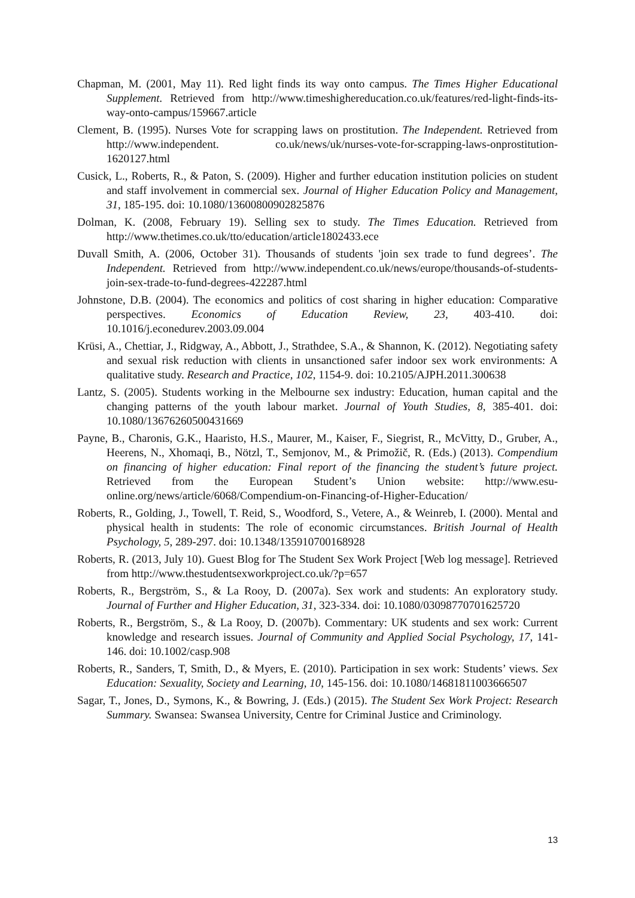Chapman, M. (2001, May 11). Red light finds its way onto campus. The Times Higher Educational Supplement. Retrieved from http://www.timeshighereducation.co.uk/features/red-light-finds-its-way-onto-campus/159667.article
Clement, B. (1995). Nurses Vote for scrapping laws on prostitution. The Independent. Retrieved from http://www.independent. co.uk/news/uk/nurses-vote-for-scrapping-laws-onprostitution-1620127.html
Cusick, L., Roberts, R., & Paton, S. (2009). Higher and further education institution policies on student and staff involvement in commercial sex. Journal of Higher Education Policy and Management, 31, 185-195. doi: 10.1080/13600800902825876
Dolman, K. (2008, February 19). Selling sex to study. The Times Education. Retrieved from http://www.thetimes.co.uk/tto/education/article1802433.ece
Duvall Smith, A. (2006, October 31). Thousands of students 'join sex trade to fund degrees’. The Independent. Retrieved from http://www.independent.co.uk/news/europe/thousands-of-students-join-sex-trade-to-fund-degrees-422287.html
Johnstone, D.B. (2004). The economics and politics of cost sharing in higher education: Comparative perspectives. Economics of Education Review, 23, 403-410. doi: 10.1016/j.econedurev.2003.09.004
Krüsi, A., Chettiar, J., Ridgway, A., Abbott, J., Strathdee, S.A., & Shannon, K. (2012). Negotiating safety and sexual risk reduction with clients in unsanctioned safer indoor sex work environments: A qualitative study. Research and Practice, 102, 1154-9. doi: 10.2105/AJPH.2011.300638
Lantz, S. (2005). Students working in the Melbourne sex industry: Education, human capital and the changing patterns of the youth labour market. Journal of Youth Studies, 8, 385-401. doi: 10.1080/13676260500431669
Payne, B., Charonis, G.K., Haaristo, H.S., Maurer, M., Kaiser, F., Siegrist, R., McVitty, D., Gruber, A., Heerens, N., Xhomaqi, B., Nötzl, T., Semjonov, M., & Primožič, R. (Eds.) (2013). Compendium on financing of higher education: Final report of the financing the student’s future project. Retrieved from the European Student’s Union website: http://www.esu-online.org/news/article/6068/Compendium-on-Financing-of-Higher-Education/
Roberts, R., Golding, J., Towell, T. Reid, S., Woodford, S., Vetere, A., & Weinreb, I. (2000). Mental and physical health in students: The role of economic circumstances. British Journal of Health Psychology, 5, 289-297. doi: 10.1348/135910700168928
Roberts, R. (2013, July 10). Guest Blog for The Student Sex Work Project [Web log message]. Retrieved from http://www.thestudentsexworkproject.co.uk/?p=657
Roberts, R., Bergström, S., & La Rooy, D. (2007a). Sex work and students: An exploratory study. Journal of Further and Higher Education, 31, 323-334. doi: 10.1080/03098770701625720
Roberts, R., Bergström, S., & La Rooy, D. (2007b). Commentary: UK students and sex work: Current knowledge and research issues. Journal of Community and Applied Social Psychology, 17, 141-146. doi: 10.1002/casp.908
Roberts, R., Sanders, T, Smith, D., & Myers, E. (2010). Participation in sex work: Students’ views. Sex Education: Sexuality, Society and Learning, 10, 145-156. doi: 10.1080/14681811003666507
Sagar, T., Jones, D., Symons, K., & Bowring, J. (Eds.) (2015). The Student Sex Work Project: Research Summary. Swansea: Swansea University, Centre for Criminal Justice and Criminology.
13